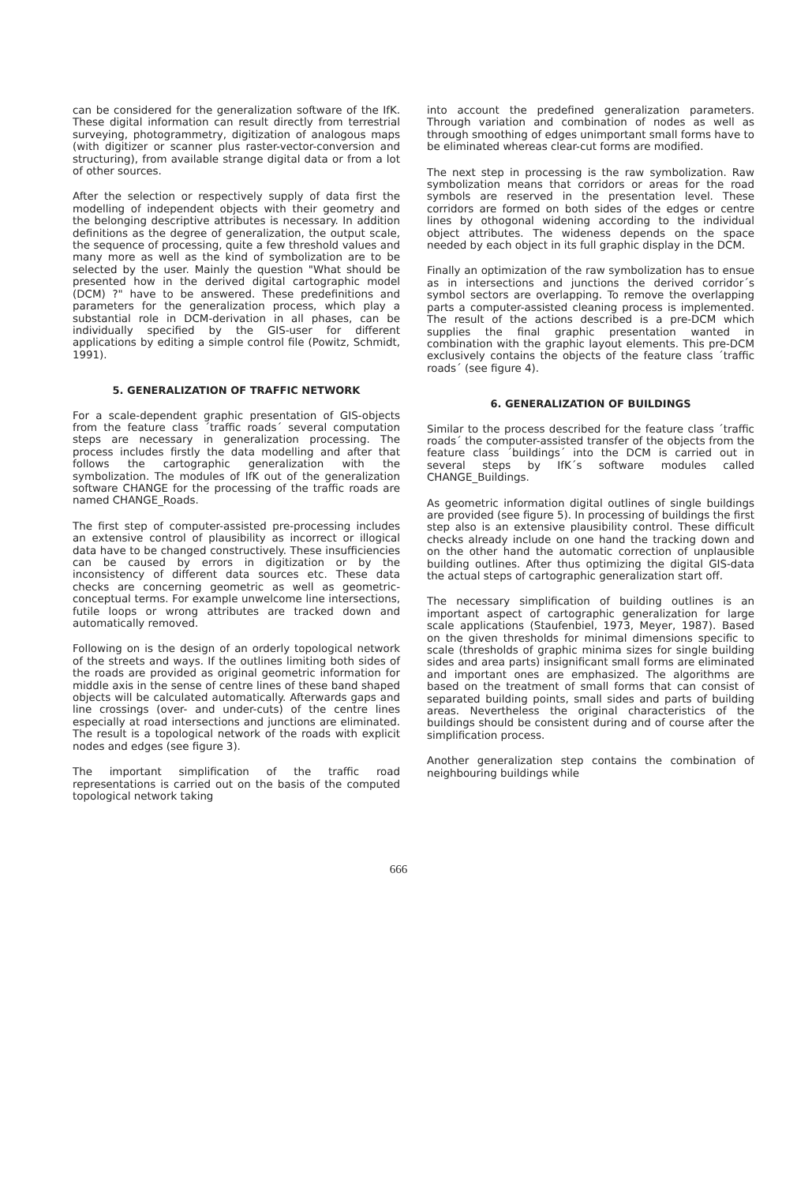can be considered for the generalization software of the IfK. These digital information can result directly from terrestrial surveying, photogrammetry, digitization of analogous maps (with digitizer or scanner plus raster-vector-conversion and structuring), from available strange digital data or from a lot of other sources.
After the selection or respectively supply of data first the modelling of independent objects with their geometry and the belonging descriptive attributes is necessary. In addition definitions as the degree of generalization, the output scale, the sequence of processing, quite a few threshold values and many more as well as the kind of symbolization are to be selected by the user. Mainly the question "What should be presented how in the derived digital cartographic model (DCM) ?" have to be answered. These predefinitions and parameters for the generalization process, which play a substantial role in DCM-derivation in all phases, can be individually specified by the GIS-user for different applications by editing a simple control file (Powitz, Schmidt, 1991).
5. GENERALIZATION OF TRAFFIC NETWORK
For a scale-dependent graphic presentation of GIS-objects from the feature class ´traffic roads´ several computation steps are necessary in generalization processing. The process includes firstly the data modelling and after that follows the cartographic generalization with the symbolization. The modules of IfK out of the generalization software CHANGE for the processing of the traffic roads are named CHANGE_Roads.
The first step of computer-assisted pre-processing includes an extensive control of plausibility as incorrect or illogical data have to be changed constructively. These insufficiencies can be caused by errors in digitization or by the inconsistency of different data sources etc. These data checks are concerning geometric as well as geometric-conceptual terms. For example unwelcome line intersections, futile loops or wrong attributes are tracked down and automatically removed.
Following on is the design of an orderly topological network of the streets and ways. If the outlines limiting both sides of the roads are provided as original geometric information for middle axis in the sense of centre lines of these band shaped objects will be calculated automatically. Afterwards gaps and line crossings (over- and under-cuts) of the centre lines especially at road intersections and junctions are eliminated. The result is a topological network of the roads with explicit nodes and edges (see figure 3).
The important simplification of the traffic road representations is carried out on the basis of the computed topological network taking
into account the predefined generalization parameters. Through variation and combination of nodes as well as through smoothing of edges unimportant small forms have to be eliminated whereas clear-cut forms are modified.
The next step in processing is the raw symbolization. Raw symbolization means that corridors or areas for the road symbols are reserved in the presentation level. These corridors are formed on both sides of the edges or centre lines by othogonal widening according to the individual object attributes. The wideness depends on the space needed by each object in its full graphic display in the DCM.
Finally an optimization of the raw symbolization has to ensue as in intersections and junctions the derived corridor´s symbol sectors are overlapping. To remove the overlapping parts a computer-assisted cleaning process is implemented. The result of the actions described is a pre-DCM which supplies the final graphic presentation wanted in combination with the graphic layout elements. This pre-DCM exclusively contains the objects of the feature class ´traffic roads´ (see figure 4).
6. GENERALIZATION OF BUILDINGS
Similar to the process described for the feature class ´traffic roads´ the computer-assisted transfer of the objects from the feature class ´buildings´ into the DCM is carried out in several steps by IfK´s software modules called CHANGE_Buildings.
As geometric information digital outlines of single buildings are provided (see figure 5). In processing of buildings the first step also is an extensive plausibility control. These difficult checks already include on one hand the tracking down and on the other hand the automatic correction of unplausible building outlines. After thus optimizing the digital GIS-data the actual steps of cartographic generalization start off.
The necessary simplification of building outlines is an important aspect of cartographic generalization for large scale applications (Staufenbiel, 1973, Meyer, 1987). Based on the given thresholds for minimal dimensions specific to scale (thresholds of graphic minima sizes for single building sides and area parts) insignificant small forms are eliminated and important ones are emphasized. The algorithms are based on the treatment of small forms that can consist of separated building points, small sides and parts of building areas. Nevertheless the original characteristics of the buildings should be consistent during and of course after the simplification process.
Another generalization step contains the combination of neighbouring buildings while
666